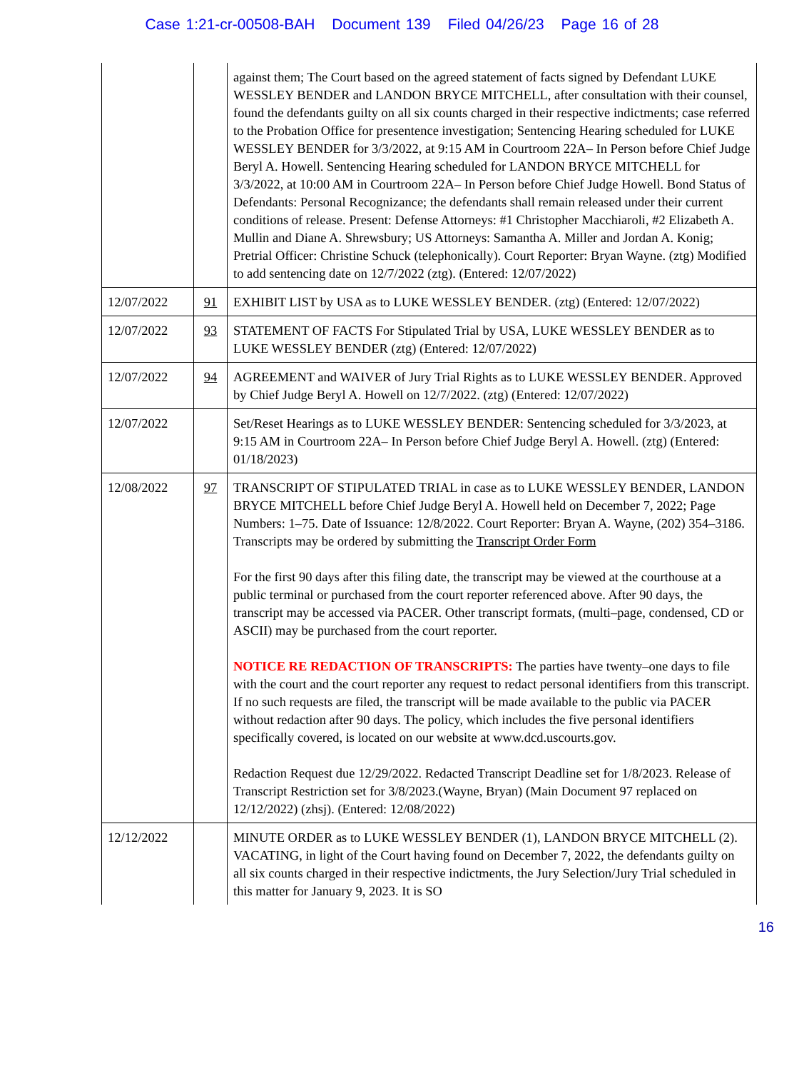Case 1:21-cr-00508-BAH Document 139 Filed 04/26/23 Page 16 of 28
| | | against them; The Court based on the agreed statement of facts signed by Defendant LUKE WESSLEY BENDER and LANDON BRYCE MITCHELL, after consultation with their counsel, found the defendants guilty on all six counts charged in their respective indictments; case referred to the Probation Office for presentence investigation; Sentencing Hearing scheduled for LUKE WESSLEY BENDER for 3/3/2022, at 9:15 AM in Courtroom 22A– In Person before Chief Judge Beryl A. Howell. Sentencing Hearing scheduled for LANDON BRYCE MITCHELL for 3/3/2022, at 10:00 AM in Courtroom 22A– In Person before Chief Judge Howell. Bond Status of Defendants: Personal Recognizance; the defendants shall remain released under their current conditions of release. Present: Defense Attorneys: #1 Christopher Macchiaroli, #2 Elizabeth A. Mullin and Diane A. Shrewsbury; US Attorneys: Samantha A. Miller and Jordan A. Konig; Pretrial Officer: Christine Schuck (telephonically). Court Reporter: Bryan Wayne. (ztg) Modified to add sentencing date on 12/7/2022 (ztg). (Entered: 12/07/2022) |
| 12/07/2022 | 91 | EXHIBIT LIST by USA as to LUKE WESSLEY BENDER. (ztg) (Entered: 12/07/2022) |
| 12/07/2022 | 93 | STATEMENT OF FACTS For Stipulated Trial by USA, LUKE WESSLEY BENDER as to LUKE WESSLEY BENDER (ztg) (Entered: 12/07/2022) |
| 12/07/2022 | 94 | AGREEMENT and WAIVER of Jury Trial Rights as to LUKE WESSLEY BENDER. Approved by Chief Judge Beryl A. Howell on 12/7/2022. (ztg) (Entered: 12/07/2022) |
| 12/07/2022 | | Set/Reset Hearings as to LUKE WESSLEY BENDER: Sentencing scheduled for 3/3/2023, at 9:15 AM in Courtroom 22A– In Person before Chief Judge Beryl A. Howell. (ztg) (Entered: 01/18/2023) |
| 12/08/2022 | 97 | TRANSCRIPT OF STIPULATED TRIAL in case as to LUKE WESSLEY BENDER, LANDON BRYCE MITCHELL before Chief Judge Beryl A. Howell held on December 7, 2022; Page Numbers: 1–75. Date of Issuance: 12/8/2022. Court Reporter: Bryan A. Wayne, (202) 354–3186. Transcripts may be ordered by submitting the Transcript Order Form For the first 90 days after this filing date, the transcript may be viewed at the courthouse at a public terminal or purchased from the court reporter referenced above. After 90 days, the transcript may be accessed via PACER. Other transcript formats, (multi–page, condensed, CD or ASCII) may be purchased from the court reporter. NOTICE RE REDACTION OF TRANSCRIPTS: The parties have twenty–one days to file with the court and the court reporter any request to redact personal identifiers from this transcript. If no such requests are filed, the transcript will be made available to the public via PACER without redaction after 90 days. The policy, which includes the five personal identifiers specifically covered, is located on our website at www.dcd.uscourts.gov. Redaction Request due 12/29/2022. Redacted Transcript Deadline set for 1/8/2023. Release of Transcript Restriction set for 3/8/2023.(Wayne, Bryan) (Main Document 97 replaced on 12/12/2022) (zhsj). (Entered: 12/08/2022) |
| 12/12/2022 | | MINUTE ORDER as to LUKE WESSLEY BENDER (1), LANDON BRYCE MITCHELL (2). VACATING, in light of the Court having found on December 7, 2022, the defendants guilty on all six counts charged in their respective indictments, the Jury Selection/Jury Trial scheduled in this matter for January 9, 2023. It is SO |
16